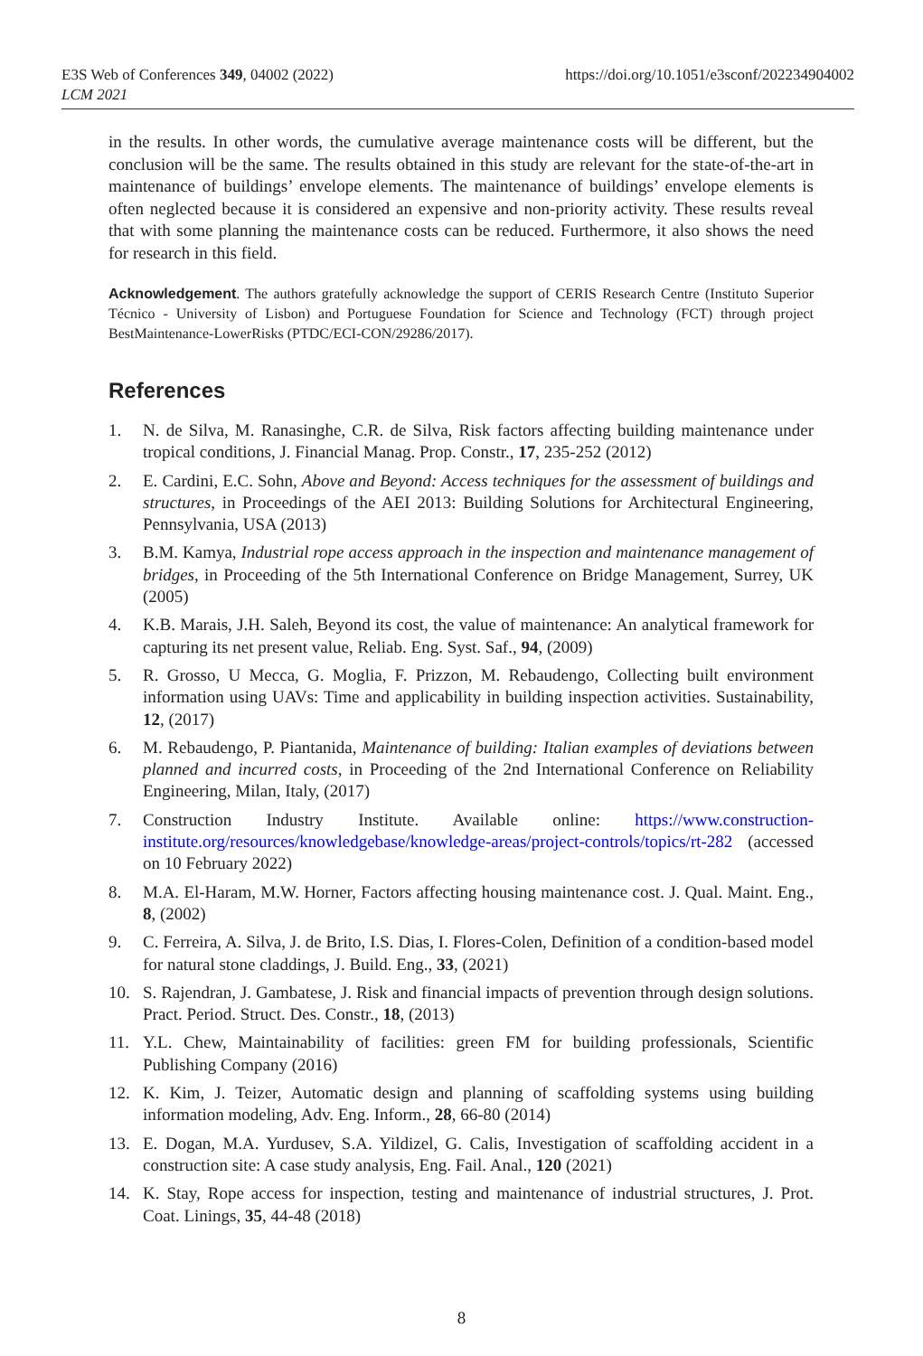E3S Web of Conferences 349, 04002 (2022)
LCM 2021
https://doi.org/10.1051/e3sconf/202234904002
in the results. In other words, the cumulative average maintenance costs will be different, but the conclusion will be the same. The results obtained in this study are relevant for the state-of-the-art in maintenance of buildings’ envelope elements. The maintenance of buildings’ envelope elements is often neglected because it is considered an expensive and non-priority activity. These results reveal that with some planning the maintenance costs can be reduced. Furthermore, it also shows the need for research in this field.
Acknowledgement. The authors gratefully acknowledge the support of CERIS Research Centre (Instituto Superior Técnico - University of Lisbon) and Portuguese Foundation for Science and Technology (FCT) through project BestMaintenance-LowerRisks (PTDC/ECI-CON/29286/2017).
References
1. N. de Silva, M. Ranasinghe, C.R. de Silva, Risk factors affecting building maintenance under tropical conditions, J. Financial Manag. Prop. Constr., 17, 235-252 (2012)
2. E. Cardini, E.C. Sohn, Above and Beyond: Access techniques for the assessment of buildings and structures, in Proceedings of the AEI 2013: Building Solutions for Architectural Engineering, Pennsylvania, USA (2013)
3. B.M. Kamya, Industrial rope access approach in the inspection and maintenance management of bridges, in Proceeding of the 5th International Conference on Bridge Management, Surrey, UK (2005)
4. K.B. Marais, J.H. Saleh, Beyond its cost, the value of maintenance: An analytical framework for capturing its net present value, Reliab. Eng. Syst. Saf., 94, (2009)
5. R. Grosso, U Mecca, G. Moglia, F. Prizzon, M. Rebaudengo, Collecting built environment information using UAVs: Time and applicability in building inspection activities. Sustainability, 12, (2017)
6. M. Rebaudengo, P. Piantanida, Maintenance of building: Italian examples of deviations between planned and incurred costs, in Proceeding of the 2nd International Conference on Reliability Engineering, Milan, Italy, (2017)
7. Construction Industry Institute. Available online: https://www.construction-institute.org/resources/knowledgebase/knowledge-areas/project-controls/topics/rt-282 (accessed on 10 February 2022)
8. M.A. El-Haram, M.W. Horner, Factors affecting housing maintenance cost. J. Qual. Maint. Eng., 8, (2002)
9. C. Ferreira, A. Silva, J. de Brito, I.S. Dias, I. Flores-Colen, Definition of a condition-based model for natural stone claddings, J. Build. Eng., 33, (2021)
10. S. Rajendran, J. Gambatese, J. Risk and financial impacts of prevention through design solutions. Pract. Period. Struct. Des. Constr., 18, (2013)
11. Y.L. Chew, Maintainability of facilities: green FM for building professionals, Scientific Publishing Company (2016)
12. K. Kim, J. Teizer, Automatic design and planning of scaffolding systems using building information modeling, Adv. Eng. Inform., 28, 66-80 (2014)
13. E. Dogan, M.A. Yurdusev, S.A. Yildizel, G. Calis, Investigation of scaffolding accident in a construction site: A case study analysis, Eng. Fail. Anal., 120 (2021)
14. K. Stay, Rope access for inspection, testing and maintenance of industrial structures, J. Prot. Coat. Linings, 35, 44-48 (2018)
8